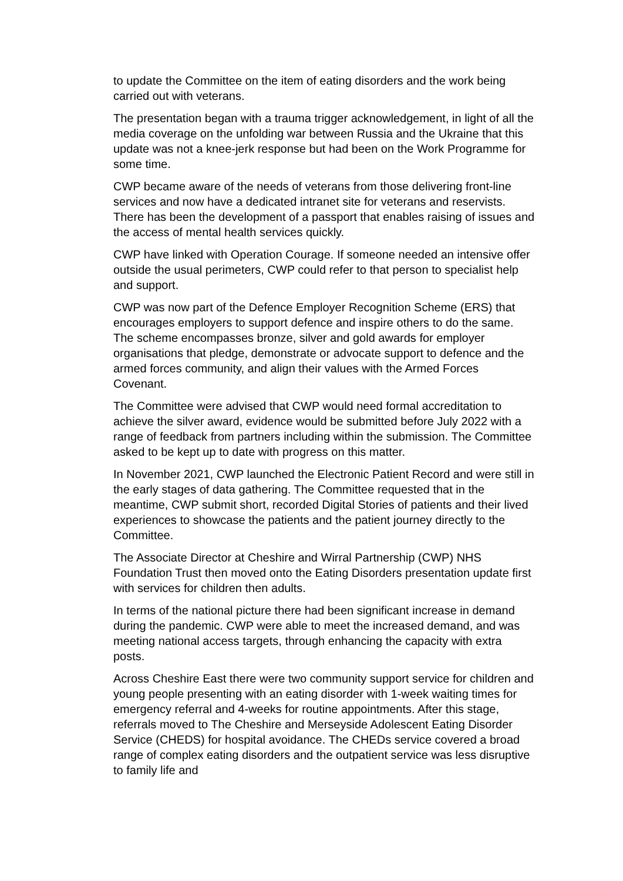to update the Committee on the item of eating disorders and the work being carried out with veterans.
The presentation began with a trauma trigger acknowledgement, in light of all the media coverage on the unfolding war between Russia and the Ukraine that this update was not a knee-jerk response but had been on the Work Programme for some time.
CWP became aware of the needs of veterans from those delivering front-line services and now have a dedicated intranet site for veterans and reservists. There has been the development of a passport that enables raising of issues and the access of mental health services quickly.
CWP have linked with Operation Courage. If someone needed an intensive offer outside the usual perimeters, CWP could refer to that person to specialist help and support.
CWP was now part of the Defence Employer Recognition Scheme (ERS) that encourages employers to support defence and inspire others to do the same. The scheme encompasses bronze, silver and gold awards for employer organisations that pledge, demonstrate or advocate support to defence and the armed forces community, and align their values with the Armed Forces Covenant.
The Committee were advised that CWP would need formal accreditation to achieve the silver award, evidence would be submitted before July 2022 with a range of feedback from partners including within the submission. The Committee asked to be kept up to date with progress on this matter.
In November 2021, CWP launched the Electronic Patient Record and were still in the early stages of data gathering. The Committee requested that in the meantime, CWP submit short, recorded Digital Stories of patients and their lived experiences to showcase the patients and the patient journey directly to the Committee.
The Associate Director at Cheshire and Wirral Partnership (CWP) NHS Foundation Trust then moved onto the Eating Disorders presentation update first with services for children then adults.
In terms of the national picture there had been significant increase in demand during the pandemic. CWP were able to meet the increased demand, and was meeting national access targets, through enhancing the capacity with extra posts.
Across Cheshire East there were two community support service for children and young people presenting with an eating disorder with 1-week waiting times for emergency referral and 4-weeks for routine appointments. After this stage, referrals moved to The Cheshire and Merseyside Adolescent Eating Disorder Service (CHEDS) for hospital avoidance. The CHEDs service covered a broad range of complex eating disorders and the outpatient service was less disruptive to family life and